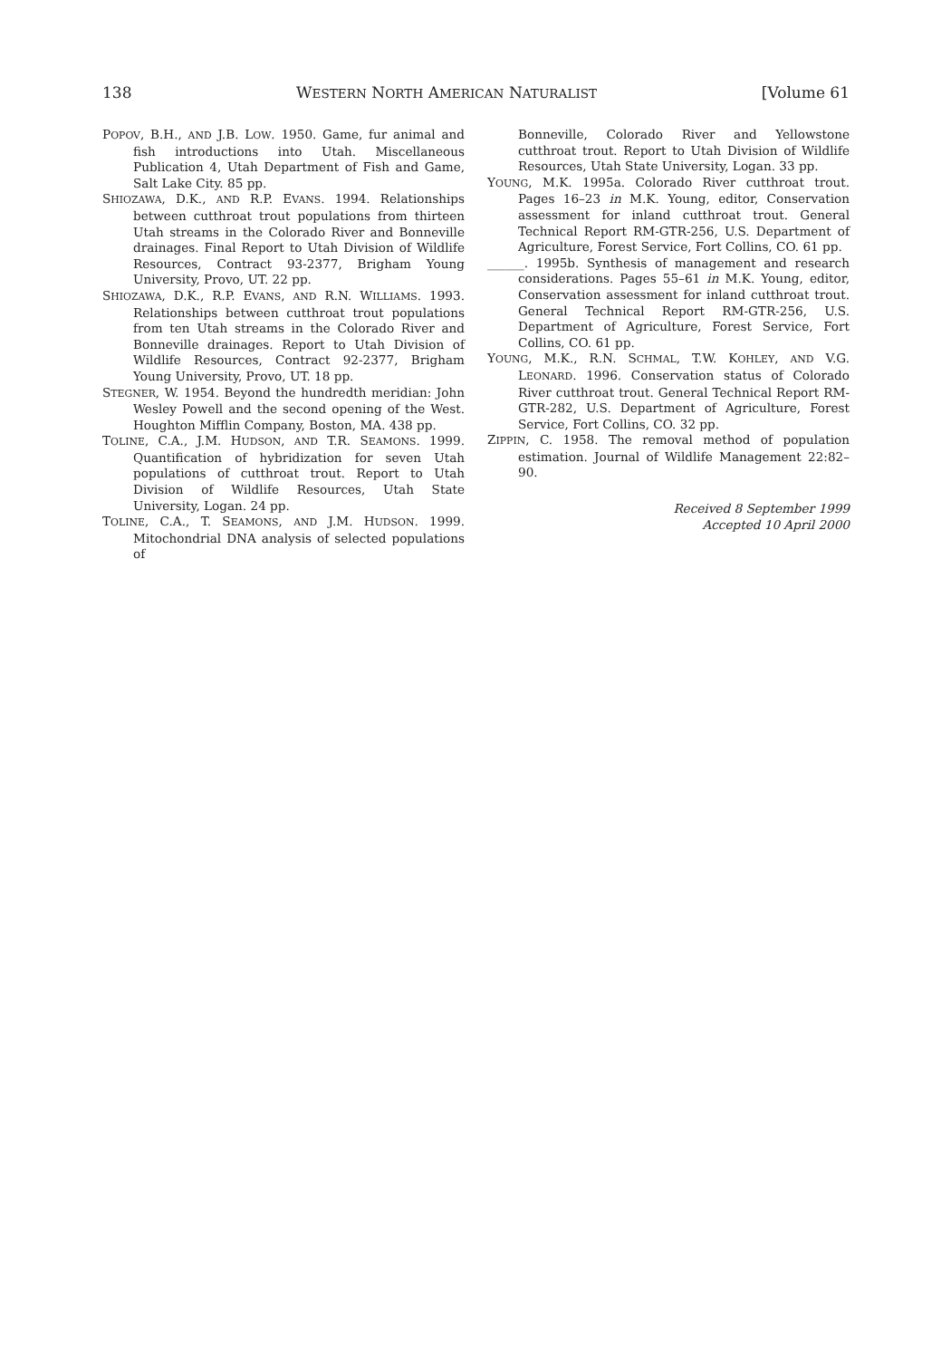138 WESTERN NORTH AMERICAN NATURALIST [Volume 61
POPOV, B.H., AND J.B. LOW. 1950. Game, fur animal and fish introductions into Utah. Miscellaneous Publication 4, Utah Department of Fish and Game, Salt Lake City. 85 pp.
SHIOZAWA, D.K., AND R.P. EVANS. 1994. Relationships between cutthroat trout populations from thirteen Utah streams in the Colorado River and Bonneville drainages. Final Report to Utah Division of Wildlife Resources, Contract 93-2377, Brigham Young University, Provo, UT. 22 pp.
SHIOZAWA, D.K., R.P. EVANS, AND R.N. WILLIAMS. 1993. Relationships between cutthroat trout populations from ten Utah streams in the Colorado River and Bonneville drainages. Report to Utah Division of Wildlife Resources, Contract 92-2377, Brigham Young University, Provo, UT. 18 pp.
STEGNER, W. 1954. Beyond the hundredth meridian: John Wesley Powell and the second opening of the West. Houghton Mifflin Company, Boston, MA. 438 pp.
TOLINE, C.A., J.M. HUDSON, AND T.R. SEAMONS. 1999. Quantification of hybridization for seven Utah populations of cutthroat trout. Report to Utah Division of Wildlife Resources, Utah State University, Logan. 24 pp.
TOLINE, C.A., T. SEAMONS, AND J.M. HUDSON. 1999. Mitochondrial DNA analysis of selected populations of
Bonneville, Colorado River and Yellowstone cutthroat trout. Report to Utah Division of Wildlife Resources, Utah State University, Logan. 33 pp.
YOUNG, M.K. 1995a. Colorado River cutthroat trout. Pages 16–23 in M.K. Young, editor, Conservation assessment for inland cutthroat trout. General Technical Report RM-GTR-256, U.S. Department of Agriculture, Forest Service, Fort Collins, CO. 61 pp.
______. 1995b. Synthesis of management and research considerations. Pages 55–61 in M.K. Young, editor, Conservation assessment for inland cutthroat trout. General Technical Report RM-GTR-256, U.S. Department of Agriculture, Forest Service, Fort Collins, CO. 61 pp.
YOUNG, M.K., R.N. SCHMAL, T.W. KOHLEY, AND V.G. LEONARD. 1996. Conservation status of Colorado River cutthroat trout. General Technical Report RM-GTR-282, U.S. Department of Agriculture, Forest Service, Fort Collins, CO. 32 pp.
ZIPPIN, C. 1958. The removal method of population estimation. Journal of Wildlife Management 22:82–90.
Received 8 September 1999
Accepted 10 April 2000